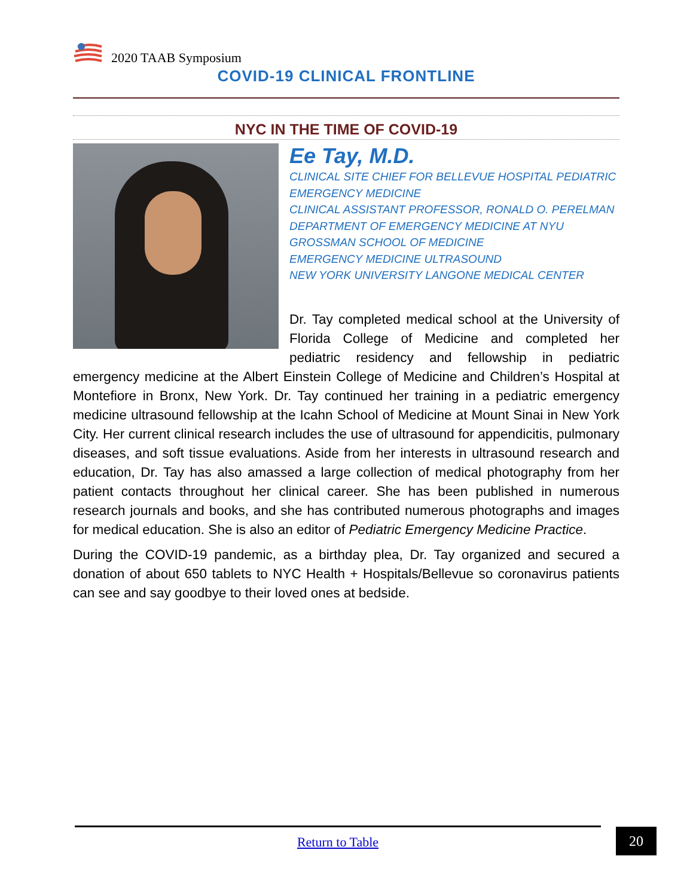2020 TAAB Symposium
COVID-19 CLINICAL FRONTLINE
NYC IN THE TIME OF COVID-19
Ee Tay, M.D.
CLINICAL SITE CHIEF FOR BELLEVUE HOSPITAL PEDIATRIC EMERGENCY MEDICINE
CLINICAL ASSISTANT PROFESSOR, RONALD O. PERELMAN DEPARTMENT OF EMERGENCY MEDICINE AT NYU GROSSMAN SCHOOL OF MEDICINE
EMERGENCY MEDICINE ULTRASOUND
NEW YORK UNIVERSITY LANGONE MEDICAL CENTER
Dr. Tay completed medical school at the University of Florida College of Medicine and completed her pediatric residency and fellowship in pediatric emergency medicine at the Albert Einstein College of Medicine and Children’s Hospital at Montefiore in Bronx, New York. Dr. Tay continued her training in a pediatric emergency medicine ultrasound fellowship at the Icahn School of Medicine at Mount Sinai in New York City. Her current clinical research includes the use of ultrasound for appendicitis, pulmonary diseases, and soft tissue evaluations. Aside from her interests in ultrasound research and education, Dr. Tay has also amassed a large collection of medical photography from her patient contacts throughout her clinical career. She has been published in numerous research journals and books, and she has contributed numerous photographs and images for medical education. She is also an editor of Pediatric Emergency Medicine Practice.
During the COVID-19 pandemic, as a birthday plea, Dr. Tay organized and secured a donation of about 650 tablets to NYC Health + Hospitals/Bellevue so coronavirus patients can see and say goodbye to their loved ones at bedside.
Return to Table 20